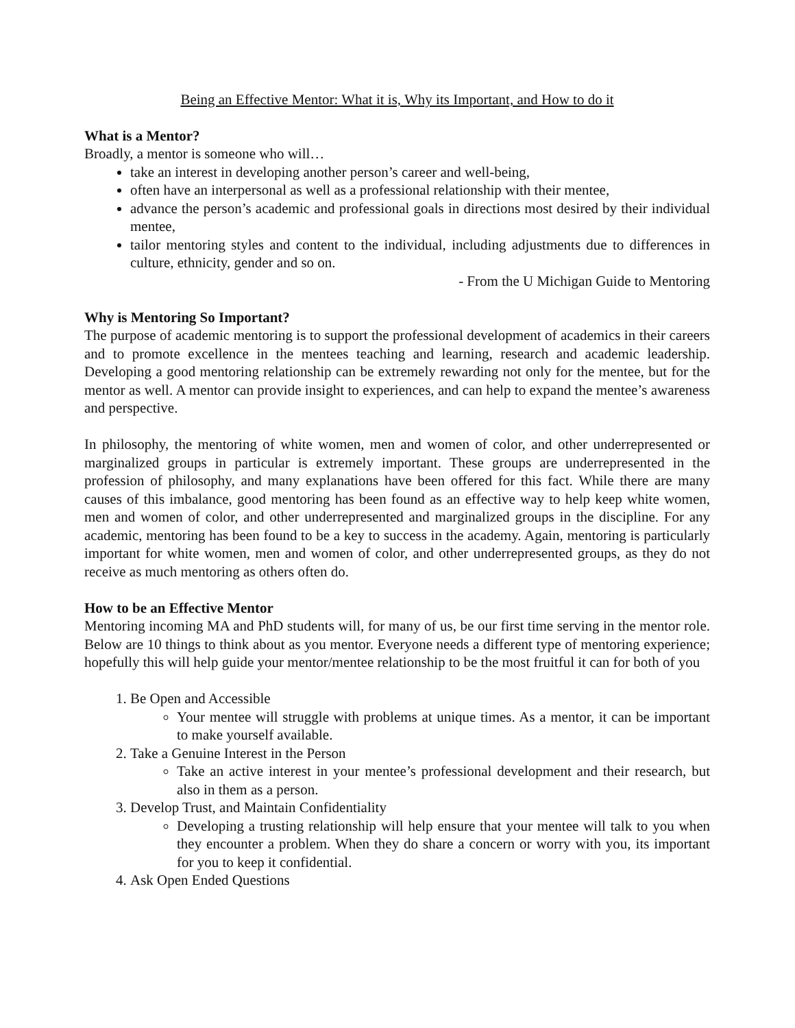Being an Effective Mentor: What it is, Why its Important, and How to do it
What is a Mentor?
Broadly, a mentor is someone who will…
take an interest in developing another person’s career and well-being,
often have an interpersonal as well as a professional relationship with their mentee,
advance the person’s academic and professional goals in directions most desired by their individual mentee,
tailor mentoring styles and content to the individual, including adjustments due to differences in culture, ethnicity, gender and so on.
- From the U Michigan Guide to Mentoring
Why is Mentoring So Important?
The purpose of academic mentoring is to support the professional development of academics in their careers and to promote excellence in the mentees teaching and learning, research and academic leadership. Developing a good mentoring relationship can be extremely rewarding not only for the mentee, but for the mentor as well. A mentor can provide insight to experiences, and can help to expand the mentee’s awareness and perspective.
In philosophy, the mentoring of white women, men and women of color, and other underrepresented or marginalized groups in particular is extremely important. These groups are underrepresented in the profession of philosophy, and many explanations have been offered for this fact. While there are many causes of this imbalance, good mentoring has been found as an effective way to help keep white women, men and women of color, and other underrepresented and marginalized groups in the discipline. For any academic, mentoring has been found to be a key to success in the academy. Again, mentoring is particularly important for white women, men and women of color, and other underrepresented groups, as they do not receive as much mentoring as others often do.
How to be an Effective Mentor
Mentoring incoming MA and PhD students will, for many of us, be our first time serving in the mentor role. Below are 10 things to think about as you mentor. Everyone needs a different type of mentoring experience; hopefully this will help guide your mentor/mentee relationship to be the most fruitful it can for both of you
1. Be Open and Accessible
Your mentee will struggle with problems at unique times. As a mentor, it can be important to make yourself available.
2. Take a Genuine Interest in the Person
Take an active interest in your mentee’s professional development and their research, but also in them as a person.
3. Develop Trust, and Maintain Confidentiality
Developing a trusting relationship will help ensure that your mentee will talk to you when they encounter a problem. When they do share a concern or worry with you, its important for you to keep it confidential.
4. Ask Open Ended Questions